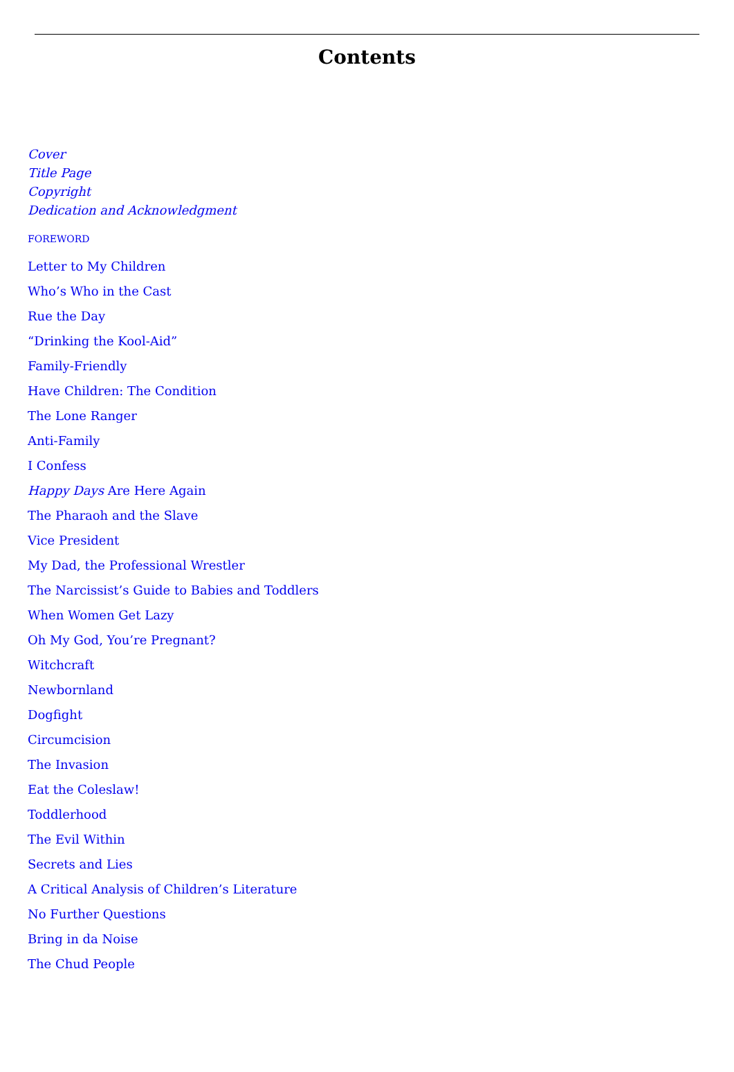Contents
Cover
Title Page
Copyright
Dedication and Acknowledgment
FOREWORD
Letter to My Children
Who’s Who in the Cast
Rue the Day
“Drinking the Kool-Aid”
Family-Friendly
Have Children: The Condition
The Lone Ranger
Anti-Family
I Confess
Happy Days Are Here Again
The Pharaoh and the Slave
Vice President
My Dad, the Professional Wrestler
The Narcissist’s Guide to Babies and Toddlers
When Women Get Lazy
Oh My God, You’re Pregnant?
Witchcraft
Newbornland
Dogfight
Circumcision
The Invasion
Eat the Coleslaw!
Toddlerhood
The Evil Within
Secrets and Lies
A Critical Analysis of Children’s Literature
No Further Questions
Bring in da Noise
The Chud People